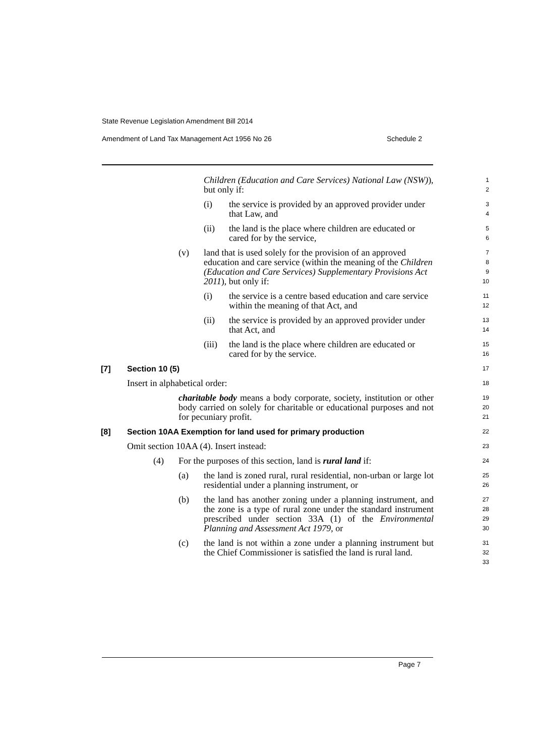State Revenue Legislation Amendment Bill 2014
Amendment of Land Tax Management Act 1956 No 26 Schedule 2
Children (Education and Care Services) National Law (NSW)), but only if:
1
2
(i) the service is provided by an approved provider under that Law, and
3
4
(ii) the land is the place where children are educated or cared for by the service,
5
6
(v) land that is used solely for the provision of an approved education and care service (within the meaning of the Children (Education and Care Services) Supplementary Provisions Act 2011), but only if:
7
8
9
10
(i) the service is a centre based education and care service within the meaning of that Act, and
11
12
(ii) the service is provided by an approved provider under that Act, and
13
14
(iii) the land is the place where children are educated or cared for by the service.
15
16
[7] Section 10 (5)
17
Insert in alphabetical order:
18
charitable body means a body corporate, society, institution or other body carried on solely for charitable or educational purposes and not for pecuniary profit.
19
20
21
[8] Section 10AA Exemption for land used for primary production
22
Omit section 10AA (4). Insert instead:
23
(4) For the purposes of this section, land is rural land if:
24
(a) the land is zoned rural, rural residential, non-urban or large lot residential under a planning instrument, or
25
26
(b) the land has another zoning under a planning instrument, and the zone is a type of rural zone under the standard instrument prescribed under section 33A (1) of the Environmental Planning and Assessment Act 1979, or
27
28
29
30
(c) the land is not within a zone under a planning instrument but the Chief Commissioner is satisfied the land is rural land.
31
32
33
Page 7